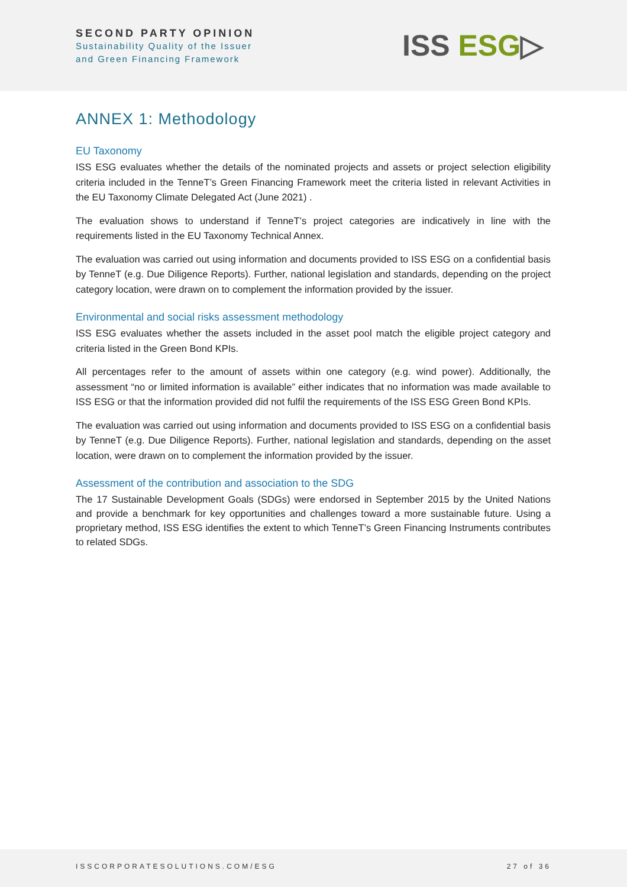SECOND PARTY OPINION
Sustainability Quality of the Issuer
and Green Financing Framework
ISS ESG▷
ANNEX 1: Methodology
EU Taxonomy
ISS ESG evaluates whether the details of the nominated projects and assets or project selection eligibility criteria included in the TenneT’s Green Financing Framework meet the criteria listed in relevant Activities in the EU Taxonomy Climate Delegated Act (June 2021) .
The evaluation shows to understand if TenneT’s project categories are indicatively in line with the requirements listed in the EU Taxonomy Technical Annex.
The evaluation was carried out using information and documents provided to ISS ESG on a confidential basis by TenneT (e.g. Due Diligence Reports). Further, national legislation and standards, depending on the project category location, were drawn on to complement the information provided by the issuer.
Environmental and social risks assessment methodology
ISS ESG evaluates whether the assets included in the asset pool match the eligible project category and criteria listed in the Green Bond KPIs.
All percentages refer to the amount of assets within one category (e.g. wind power). Additionally, the assessment “no or limited information is available” either indicates that no information was made available to ISS ESG or that the information provided did not fulfil the requirements of the ISS ESG Green Bond KPIs.
The evaluation was carried out using information and documents provided to ISS ESG on a confidential basis by TenneT (e.g. Due Diligence Reports). Further, national legislation and standards, depending on the asset location, were drawn on to complement the information provided by the issuer.
Assessment of the contribution and association to the SDG
The 17 Sustainable Development Goals (SDGs) were endorsed in September 2015 by the United Nations and provide a benchmark for key opportunities and challenges toward a more sustainable future. Using a proprietary method, ISS ESG identifies the extent to which TenneT’s Green Financing Instruments contributes to related SDGs.
ISSCORPORATESOLUTIONS.COM/ESG 27 of 36